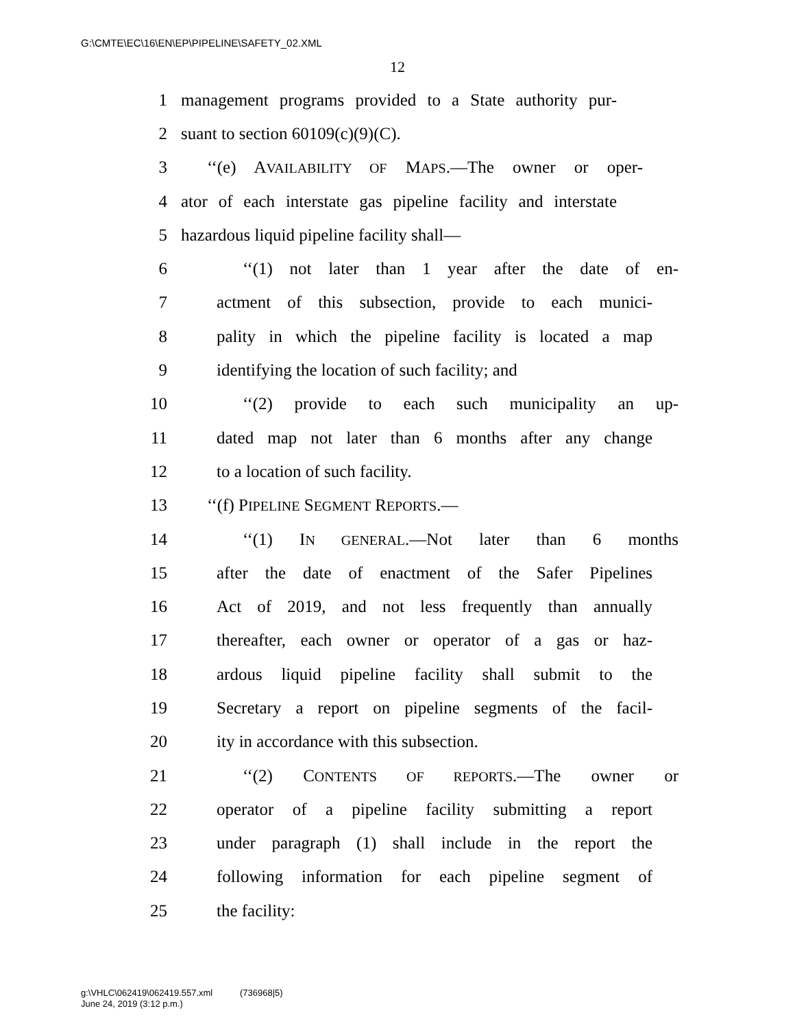G:\CMTE\EC\16\EN\EP\PIPELINE\SAFETY_02.XML
12
1 management programs provided to a State authority pur-
2 suant to section 60109(c)(9)(C).
3 ‘‘(e) AVAILABILITY OF MAPS.—The owner or oper-
4 ator of each interstate gas pipeline facility and interstate
5 hazardous liquid pipeline facility shall—
6 ‘‘(1) not later than 1 year after the date of en-
7 actment of this subsection, provide to each munici-
8 pality in which the pipeline facility is located a map
9 identifying the location of such facility; and
10 ‘‘(2) provide to each such municipality an up-
11 dated map not later than 6 months after any change
12 to a location of such facility.
13 ‘‘(f) PIPELINE SEGMENT REPORTS.—
14 ‘‘(1) IN GENERAL.—Not later than 6 months
15 after the date of enactment of the Safer Pipelines
16 Act of 2019, and not less frequently than annually
17 thereafter, each owner or operator of a gas or haz-
18 ardous liquid pipeline facility shall submit to the
19 Secretary a report on pipeline segments of the facil-
20 ity in accordance with this subsection.
21 ‘‘(2) CONTENTS OF REPORTS.—The owner or
22 operator of a pipeline facility submitting a report
23 under paragraph (1) shall include in the report the
24 following information for each pipeline segment of
25 the facility:
g:\VHLC\062419\062419.557.xml (736968|5)
June 24, 2019 (3:12 p.m.)